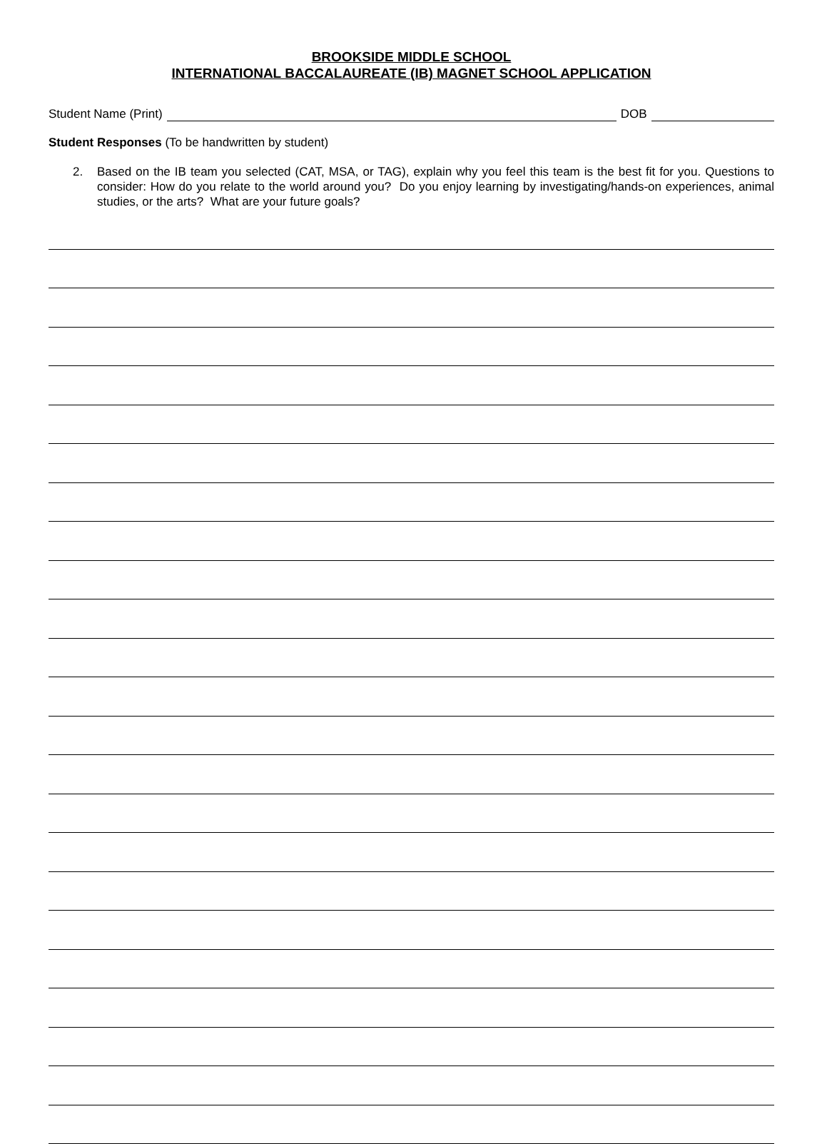BROOKSIDE MIDDLE SCHOOL
INTERNATIONAL BACCALAUREATE (IB) MAGNET SCHOOL APPLICATION
Student Name (Print)
DOB
Student Responses (To be handwritten by student)
2. Based on the IB team you selected (CAT, MSA, or TAG), explain why you feel this team is the best fit for you. Questions to consider: How do you relate to the world around you? Do you enjoy learning by investigating/hands-on experiences, animal studies, or the arts? What are your future goals?